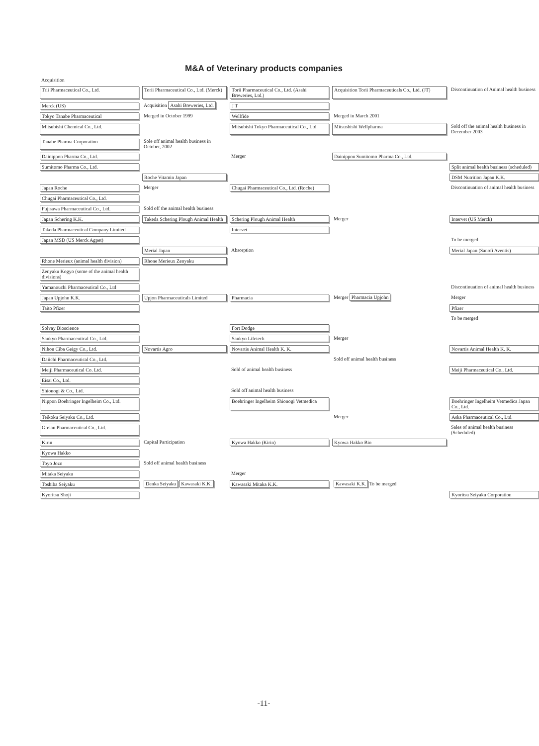M&A of Veterinary products companies
Acquisition
Trii Pharmaceutical Co., Ltd.
Torii Pharmaceutical Co., Ltd. (Merck)
Torii Pharmaceutical Co., Ltd. (Asahi Breweries, Ltd.)
Acquisition Torii Pharmaceuticals Co., Ltd. (JT)
Discontinuation of Animal health business
Merck (US)
Acquisition Asahi Breweries, Ltd.
J T
Tokyo Tanabe Pharmaceutical
Merged in October 1999
Wellfide
Merged in March 2001
Mitsubishi Chemical Co., Ltd.
Mitsubishi Tokyo Pharmaceutical Co., Ltd.
Mitsusbishi Wellpharma
Sold off the animal health business in December 2003
Tanabe Pharma Corporation
Sole off animal health business in October, 2002
Dainippon Pharma Co., Ltd.
Merger
Dainippon Sumitomo Pharma Co., Ltd.
Sumitomo Pharma Co., Ltd.
Split animal health business (scheduled)
Roche Vitamin Japan
DSM Nutrition Japan K.K.
Japan Roche
Merger
Chugai Pharmaceutical Co., Ltd. (Roche)
Discontinuation of animal health business
Chugai Pharmaceutical Co., Ltd.
Fujisawa Pharmaceutical Co., Ltd.
Sold off the animal health business
Japan Schering K.K.
Takeda Schering Plough Animal Health
Schering Plough Animal Health
Merger
Intervet (US Merck)
Takeda Pharmaceutical Company Limited
Intervet
Japan MSD (US Merck Agpet)
To be merged
Merial Japan
Absorption
Merial Japan (Sanofi Aventis)
Rhone Merieux (animal health division)
Rhone Merieux Zenyaku
Zenyaku Kogyo (some of the animal health divisions)
Yamanouchi Pharmaceutical Co., Ltd
Discontinuation of animal health business
Japan Upjohn K.K.
Upjon Pharmaceuticals Limited
Pharmacia
Merger Pharmacia Upjohn
Merger
Taito Pfizer
Pfizer
To be merged
Solvay Bioscience
Fort Dodge
Sankyo Pharmaceutical Co., Ltd.
Sankyo Lifetech
Merger
Nihon Ciba Geigy Co., Ltd.
Novartis Agro
Novartis Animal Health K. K.
Novartis Animal Health K. K.
Daiichi Pharmaceutical Co., Ltd.
Sold off animal health business
Meiji Pharmaceutical Co. Ltd.
Sold of animal health business
Meiji Pharmaceutical Co., Ltd.
Eisai Co., Ltd.
Shionogi & Co., Ltd.
Sold off animal health business
Nippon Boehringer Ingelheim Co., Ltd.
Boehringer Ingelheim Shionogi Vetmedica
Boehringer Ingelheim Vetmedica Japan Co., Ltd.
Teikoku Seiyaku Co., Ltd.
Merger
Aska Pharmaceutical Co., Ltd.
Grelan Pharmaceutical Co., Ltd.
Sales of animal health business (Scheduled)
Kirin
Capital Participation
Kyowa Hakko (Kirin)
Kyowa Hakko Bio
Kyowa Hakko
Toyo Jozo
Sold off animal health business
Mitaka Seiyaku
Merger
Toshiba Seiyaku
Denka Seiyaku Kawasaki K.K.
Kawasaki Mitaka K.K.
Kawasaki K.K. To be merged
Kyoritsu Shoji
Kyoritsu Seiyaku Corporation
-11-